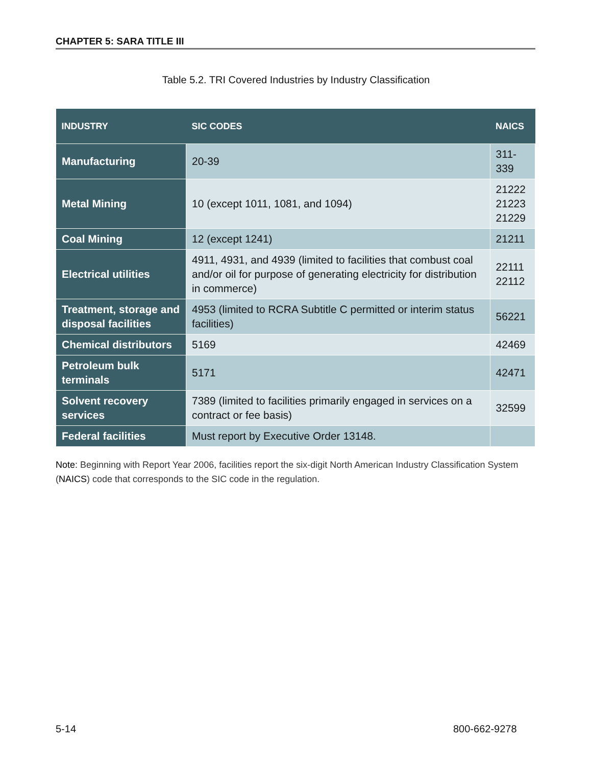CHAPTER 5: SARA TITLE III
Table 5.2. TRI Covered Industries by Industry Classification
| INDUSTRY | SIC CODES | NAICS |
| --- | --- | --- |
| Manufacturing | 20-39 | 311-339 |
| Metal Mining | 10 (except 1011, 1081, and 1094) | 21222 21223 21229 |
| Coal Mining | 12 (except 1241) | 21211 |
| Electrical utilities | 4911, 4931, and 4939 (limited to facilities that combust coal and/or oil for purpose of generating electricity for distribution in commerce) | 22111 22112 |
| Treatment, storage and disposal facilities | 4953 (limited to RCRA Subtitle C permitted or interim status facilities) | 56221 |
| Chemical distributors | 5169 | 42469 |
| Petroleum bulk terminals | 5171 | 42471 |
| Solvent recovery services | 7389 (limited to facilities primarily engaged in services on a contract or fee basis) | 32599 |
| Federal facilities | Must report by Executive Order 13148. | |
Note: Beginning with Report Year 2006, facilities report the six-digit North American Industry Classification System (NAICS) code that corresponds to the SIC code in the regulation.
5-14 800-662-9278